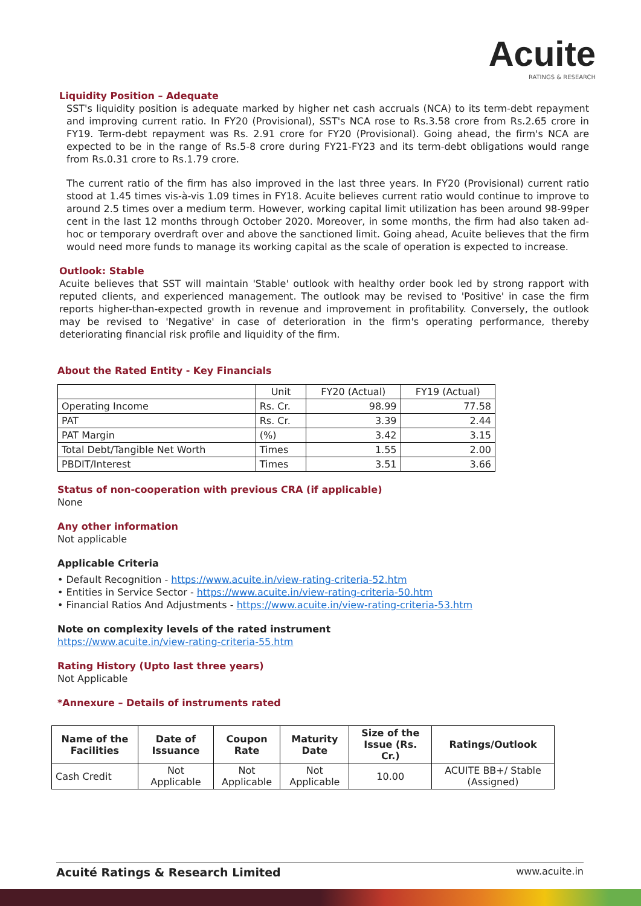Acuite
RATINGS & RESEARCH
Liquidity Position – Adequate
SST's liquidity position is adequate marked by higher net cash accruals (NCA) to its term-debt repayment and improving current ratio. In FY20 (Provisional), SST's NCA rose to Rs.3.58 crore from Rs.2.65 crore in FY19. Term-debt repayment was Rs. 2.91 crore for FY20 (Provisional). Going ahead, the firm's NCA are expected to be in the range of Rs.5-8 crore during FY21-FY23 and its term-debt obligations would range from Rs.0.31 crore to Rs.1.79 crore.
The current ratio of the firm has also improved in the last three years. In FY20 (Provisional) current ratio stood at 1.45 times vis-à-vis 1.09 times in FY18. Acuite believes current ratio would continue to improve to around 2.5 times over a medium term. However, working capital limit utilization has been around 98-99per cent in the last 12 months through October 2020. Moreover, in some months, the firm had also taken ad-hoc or temporary overdraft over and above the sanctioned limit. Going ahead, Acuite believes that the firm would need more funds to manage its working capital as the scale of operation is expected to increase.
Outlook: Stable
Acuite believes that SST will maintain 'Stable' outlook with healthy order book led by strong rapport with reputed clients, and experienced management. The outlook may be revised to 'Positive' in case the firm reports higher-than-expected growth in revenue and improvement in profitability. Conversely, the outlook may be revised to 'Negative' in case of deterioration in the firm's operating performance, thereby deteriorating financial risk profile and liquidity of the firm.
About the Rated Entity - Key Financials
| | Unit | FY20 (Actual) | FY19 (Actual) |
| Operating Income | Rs. Cr. | 98.99 | 77.58 |
| PAT | Rs. Cr. | 3.39 | 2.44 |
| PAT Margin | (%) | 3.42 | 3.15 |
| Total Debt/Tangible Net Worth | Times | 1.55 | 2.00 |
| PBDIT/Interest | Times | 3.51 | 3.66 |
Status of non-cooperation with previous CRA (if applicable)
None
Any other information
Not applicable
Applicable Criteria
• Default Recognition - https://www.acuite.in/view-rating-criteria-52.htm
• Entities in Service Sector - https://www.acuite.in/view-rating-criteria-50.htm
• Financial Ratios And Adjustments - https://www.acuite.in/view-rating-criteria-53.htm
Note on complexity levels of the rated instrument
https://www.acuite.in/view-rating-criteria-55.htm
Rating History (Upto last three years)
Not Applicable
*Annexure – Details of instruments rated
| Name of the Facilities | Date of Issuance | Coupon Rate | Maturity Date | Size of the Issue (Rs. Cr.) | Ratings/Outlook |
| --- | --- | --- | --- | --- | --- |
| Cash Credit | Not Applicable | Not Applicable | Not Applicable | 10.00 | ACUITE BB+/ Stable (Assigned) |
Acuité Ratings & Research Limited www.acuite.in